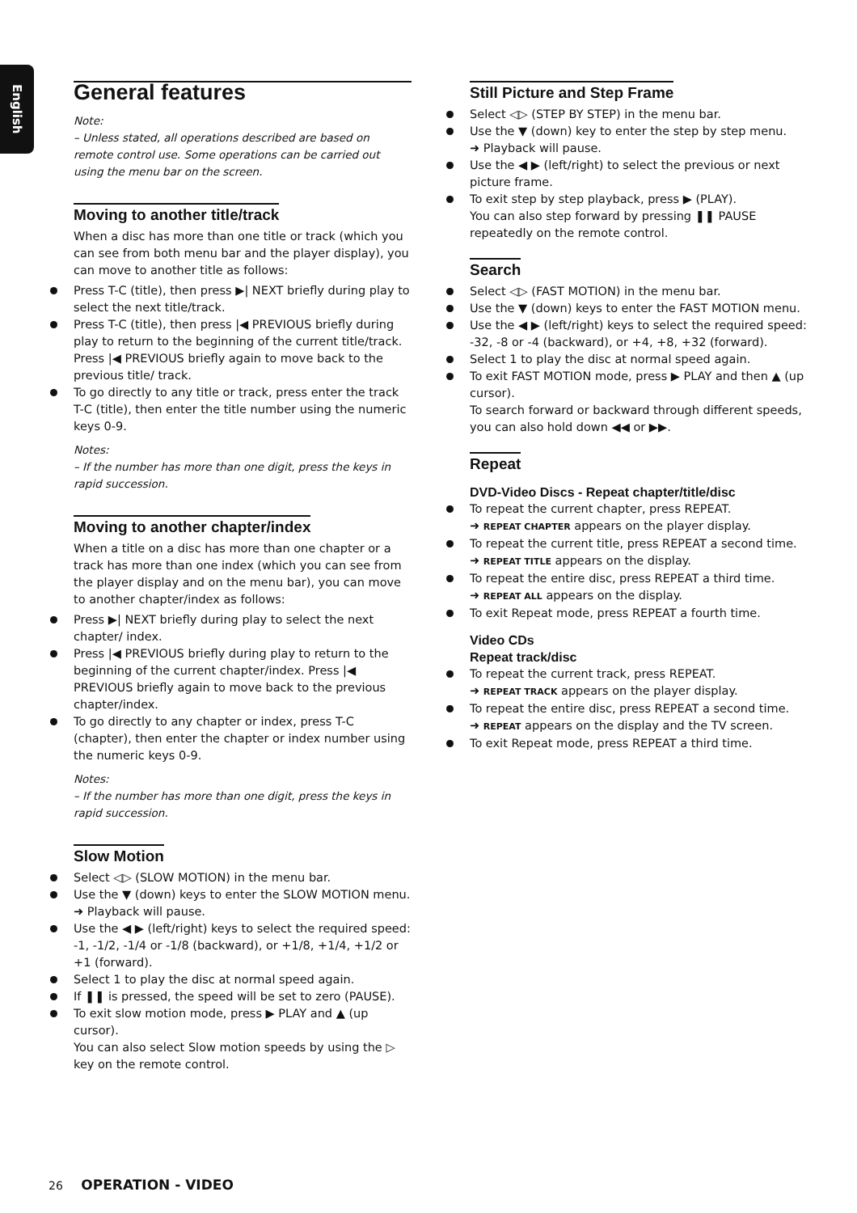English
General features
Note:
– Unless stated, all operations described are based on remote control use. Some operations can be carried out using the menu bar on the screen.
Moving to another title/track
When a disc has more than one title or track (which you can see from both menu bar and the player display), you can move to another title as follows:
Press T-C (title), then press ▶| NEXT briefly during play to select the next title/track.
Press T-C (title), then press |◀ PREVIOUS briefly during play to return to the beginning of the current title/track. Press |◀ PREVIOUS briefly again to move back to the previous title/ track.
To go directly to any title or track, press enter the track T-C (title), then enter the title number using the numeric keys 0-9.
Notes:
– If the number has more than one digit, press the keys in rapid succession.
Moving to another chapter/index
When a title on a disc has more than one chapter or a track has more than one index (which you can see from the player display and on the menu bar), you can move to another chapter/index as follows:
Press ▶| NEXT briefly during play to select the next chapter/ index.
Press |◀ PREVIOUS briefly during play to return to the beginning of the current chapter/index. Press |◀ PREVIOUS briefly again to move back to the previous chapter/index.
To go directly to any chapter or index, press T-C (chapter), then enter the chapter or index number using the numeric keys 0-9.
Notes:
– If the number has more than one digit, press the keys in rapid succession.
Slow Motion
Select ◁▷ (SLOW MOTION) in the menu bar.
Use the ▼ (down) keys to enter the SLOW MOTION menu.
➜ Playback will pause.
Use the ◀ ▶ (left/right) keys to select the required speed: -1, -1/2, -1/4 or -1/8 (backward), or +1/8, +1/4, +1/2 or +1 (forward).
Select 1 to play the disc at normal speed again.
If ❚❚ is pressed, the speed will be set to zero (PAUSE).
To exit slow motion mode, press ▶ PLAY and ▲ (up cursor).
You can also select Slow motion speeds by using the ▷ key on the remote control.
Still Picture and Step Frame
Select ◁▷ (STEP BY STEP) in the menu bar.
Use the ▼ (down) key to enter the step by step menu.
➜ Playback will pause.
Use the ◀ ▶ (left/right) to select the previous or next picture frame.
To exit step by step playback, press ▶ (PLAY).
You can also step forward by pressing ❚❚ PAUSE repeatedly on the remote control.
Search
Select ◁▷ (FAST MOTION) in the menu bar.
Use the ▼ (down) keys to enter the FAST MOTION menu.
Use the ◀ ▶ (left/right) keys to select the required speed: -32, -8 or -4 (backward), or +4, +8, +32 (forward).
Select 1 to play the disc at normal speed again.
To exit FAST MOTION mode, press ▶ PLAY and then ▲ (up cursor).
To search forward or backward through different speeds, you can also hold down ◀◀ or ▶▶.
Repeat
DVD-Video Discs - Repeat chapter/title/disc
To repeat the current chapter, press REPEAT.
➜ REPEAT CHAPTER appears on the player display.
To repeat the current title, press REPEAT a second time.
➜ REPEAT TITLE appears on the display.
To repeat the entire disc, press REPEAT a third time.
➜ REPEAT ALL appears on the display.
To exit Repeat mode, press REPEAT a fourth time.
Video CDs
Repeat track/disc
To repeat the current track, press REPEAT.
➜ REPEAT TRACK appears on the player display.
To repeat the entire disc, press REPEAT a second time.
➜ REPEAT appears on the display and the TV screen.
To exit Repeat mode, press REPEAT a third time.
26 OPERATION - VIDEO